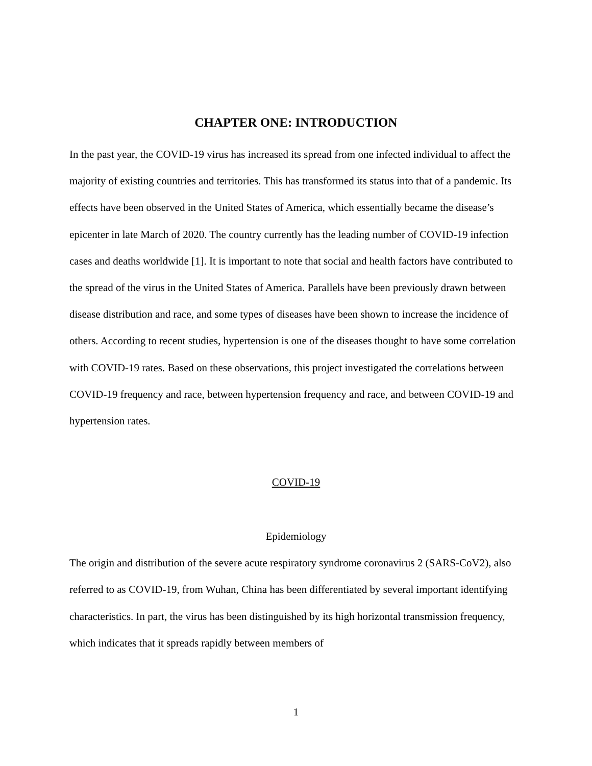CHAPTER ONE: INTRODUCTION
In the past year, the COVID-19 virus has increased its spread from one infected individual to affect the majority of existing countries and territories. This has transformed its status into that of a pandemic. Its effects have been observed in the United States of America, which essentially became the disease’s epicenter in late March of 2020. The country currently has the leading number of COVID-19 infection cases and deaths worldwide [1]. It is important to note that social and health factors have contributed to the spread of the virus in the United States of America. Parallels have been previously drawn between disease distribution and race, and some types of diseases have been shown to increase the incidence of others. According to recent studies, hypertension is one of the diseases thought to have some correlation with COVID-19 rates. Based on these observations, this project investigated the correlations between COVID-19 frequency and race, between hypertension frequency and race, and between COVID-19 and hypertension rates.
COVID-19
Epidemiology
The origin and distribution of the severe acute respiratory syndrome coronavirus 2 (SARS-CoV2), also referred to as COVID-19, from Wuhan, China has been differentiated by several important identifying characteristics. In part, the virus has been distinguished by its high horizontal transmission frequency, which indicates that it spreads rapidly between members of
1